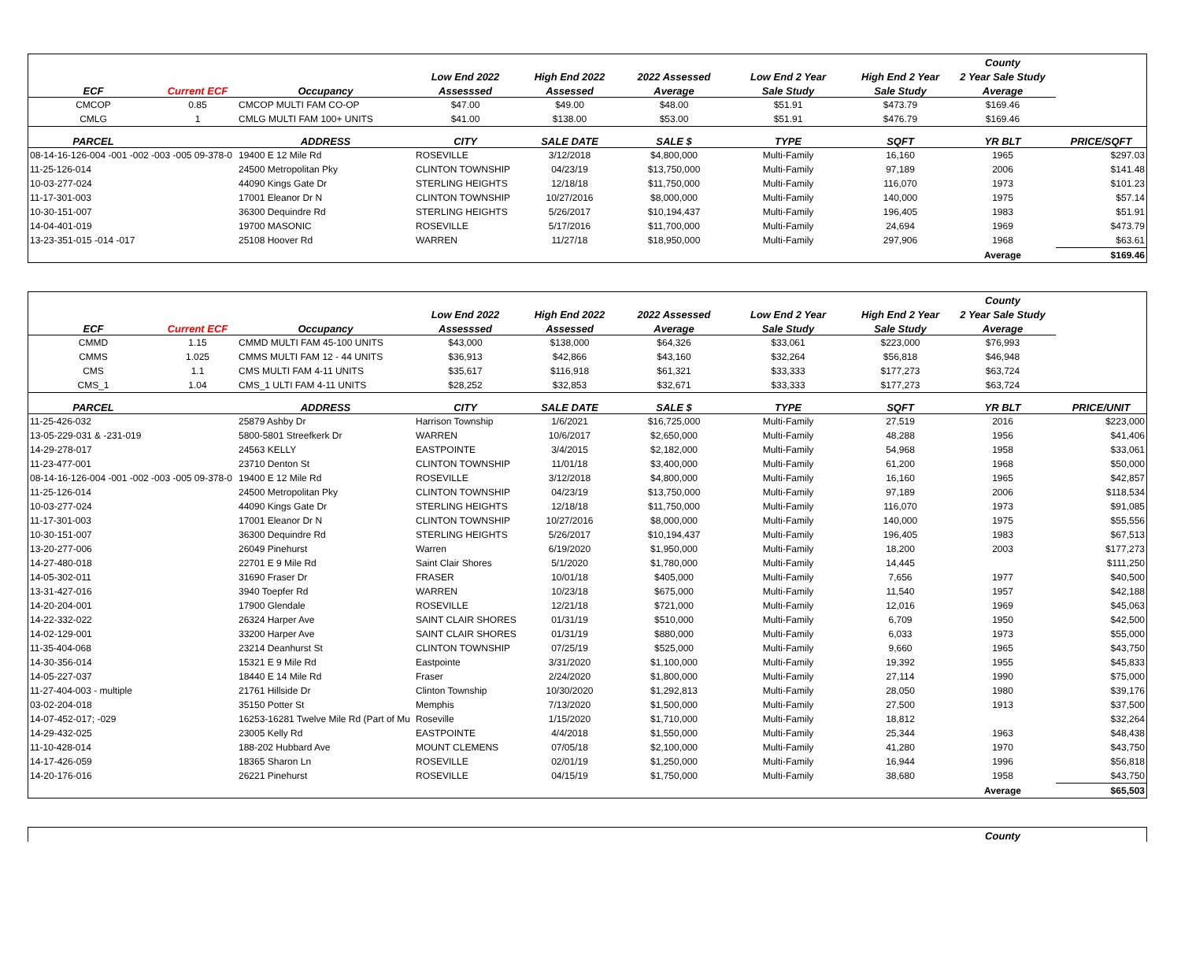| | | | | | | | | County | |
| --- | --- | --- | --- | --- | --- | --- | --- | --- | --- |
| | | | Low End 2022 | High End 2022 | 2022 Assessed | Low End 2 Year | High End 2 Year | 2 Year Sale Study | |
| ECF | Current ECF | Occupancy | Assesssed | Assessed | Average | Sale Study | Sale Study | Average | |
| CMCOP | 0.85 | CMCOP MULTI FAM CO-OP | $47.00 | $49.00 | $48.00 | $51.91 | $473.79 | $169.46 | |
| CMLG | 1 | CMLG MULTI FAM 100+ UNITS | $41.00 | $138.00 | $53.00 | $51.91 | $476.79 | $169.46 | |
| PARCEL | | ADDRESS | CITY | SALE DATE | SALE $ | TYPE | SQFT | YR BLT | PRICE/SQFT |
| 08-14-16-126-004 -001 -002 -003 -005 09-378-0 | | 19400 E 12 Mile Rd | ROSEVILLE | 3/12/2018 | $4,800,000 | Multi-Family | 16,160 | 1965 | $297.03 |
| 11-25-126-014 | | 24500 Metropolitan Pky | CLINTON TOWNSHIP | 04/23/19 | $13,750,000 | Multi-Family | 97,189 | 2006 | $141.48 |
| 10-03-277-024 | | 44090 Kings Gate Dr | STERLING HEIGHTS | 12/18/18 | $11,750,000 | Multi-Family | 116,070 | 1973 | $101.23 |
| 11-17-301-003 | | 17001 Eleanor Dr N | CLINTON TOWNSHIP | 10/27/2016 | $8,000,000 | Multi-Family | 140,000 | 1975 | $57.14 |
| 10-30-151-007 | | 36300 Dequindre Rd | STERLING HEIGHTS | 5/26/2017 | $10,194,437 | Multi-Family | 196,405 | 1983 | $51.91 |
| 14-04-401-019 | | 19700 MASONIC | ROSEVILLE | 5/17/2016 | $11,700,000 | Multi-Family | 24,694 | 1969 | $473.79 |
| 13-23-351-015 -014 -017 | | 25108 Hoover Rd | WARREN | 11/27/18 | $18,950,000 | Multi-Family | 297,906 | 1968 | $63.61 |
| | | | | | | | | Average | $169.46 |
| | | | | | | | | County | |
| --- | --- | --- | --- | --- | --- | --- | --- | --- | --- |
| | | | Low End 2022 | High End 2022 | 2022 Assessed | Low End 2 Year | High End 2 Year | 2 Year Sale Study | |
| ECF | Current ECF | Occupancy | Assesssed | Assessed | Average | Sale Study | Sale Study | Average | |
| CMMD | 1.15 | CMMD MULTI FAM 45-100 UNITS | $43,000 | $138,000 | $64,326 | $33,061 | $223,000 | $76,993 | |
| CMMS | 1.025 | CMMS MULTI FAM 12 - 44 UNITS | $36,913 | $42,866 | $43,160 | $32,264 | $56,818 | $46,948 | |
| CMS | 1.1 | CMS MULTI FAM 4-11 UNITS | $35,617 | $116,918 | $61,321 | $33,333 | $177,273 | $63,724 | |
| CMS_1 | 1.04 | CMS_1 ULTI FAM 4-11 UNITS | $28,252 | $32,853 | $32,671 | $33,333 | $177,273 | $63,724 | |
| PARCEL | | ADDRESS | CITY | SALE DATE | SALE $ | TYPE | SQFT | YR BLT | PRICE/UNIT |
| 11-25-426-032 | | 25879 Ashby Dr | Harrison Township | 1/6/2021 | $16,725,000 | Multi-Family | 27,519 | 2016 | $223,000 |
| 13-05-229-031 & -231-019 | | 5800-5801 Streefkerk Dr | WARREN | 10/6/2017 | $2,650,000 | Multi-Family | 48,288 | 1956 | $41,406 |
| 14-29-278-017 | | 24563 KELLY | EASTPOINTE | 3/4/2015 | $2,182,000 | Multi-Family | 54,968 | 1958 | $33,061 |
| 11-23-477-001 | | 23710 Denton St | CLINTON TOWNSHIP | 11/01/18 | $3,400,000 | Multi-Family | 61,200 | 1968 | $50,000 |
| 08-14-16-126-004 -001 -002 -003 -005 09-378-0 | | 19400 E 12 Mile Rd | ROSEVILLE | 3/12/2018 | $4,800,000 | Multi-Family | 16,160 | 1965 | $42,857 |
| 11-25-126-014 | | 24500 Metropolitan Pky | CLINTON TOWNSHIP | 04/23/19 | $13,750,000 | Multi-Family | 97,189 | 2006 | $118,534 |
| 10-03-277-024 | | 44090 Kings Gate Dr | STERLING HEIGHTS | 12/18/18 | $11,750,000 | Multi-Family | 116,070 | 1973 | $91,085 |
| 11-17-301-003 | | 17001 Eleanor Dr N | CLINTON TOWNSHIP | 10/27/2016 | $8,000,000 | Multi-Family | 140,000 | 1975 | $55,556 |
| 10-30-151-007 | | 36300 Dequindre Rd | STERLING HEIGHTS | 5/26/2017 | $10,194,437 | Multi-Family | 196,405 | 1983 | $67,513 |
| 13-20-277-006 | | 26049 Pinehurst | Warren | 6/19/2020 | $1,950,000 | Multi-Family | 18,200 | 2003 | $177,273 |
| 14-27-480-018 | | 22701 E 9 Mile Rd | Saint Clair Shores | 5/1/2020 | $1,780,000 | Multi-Family | 14,445 | | $111,250 |
| 14-05-302-011 | | 31690 Fraser Dr | FRASER | 10/01/18 | $405,000 | Multi-Family | 7,656 | 1977 | $40,500 |
| 13-31-427-016 | | 3940 Toepfer Rd | WARREN | 10/23/18 | $675,000 | Multi-Family | 11,540 | 1957 | $42,188 |
| 14-20-204-001 | | 17900 Glendale | ROSEVILLE | 12/21/18 | $721,000 | Multi-Family | 12,016 | 1969 | $45,063 |
| 14-22-332-022 | | 26324 Harper Ave | SAINT CLAIR SHORES | 01/31/19 | $510,000 | Multi-Family | 6,709 | 1950 | $42,500 |
| 14-02-129-001 | | 33200 Harper Ave | SAINT CLAIR SHORES | 01/31/19 | $880,000 | Multi-Family | 6,033 | 1973 | $55,000 |
| 11-35-404-068 | | 23214 Deanhurst St | CLINTON TOWNSHIP | 07/25/19 | $525,000 | Multi-Family | 9,660 | 1965 | $43,750 |
| 14-30-356-014 | | 15321 E 9 Mile Rd | Eastpointe | 3/31/2020 | $1,100,000 | Multi-Family | 19,392 | 1955 | $45,833 |
| 14-05-227-037 | | 18440 E 14 Mile Rd | Fraser | 2/24/2020 | $1,800,000 | Multi-Family | 27,114 | 1990 | $75,000 |
| 11-27-404-003 - multiple | | 21761 Hillside Dr | Clinton Township | 10/30/2020 | $1,292,813 | Multi-Family | 28,050 | 1980 | $39,176 |
| 03-02-204-018 | | 35150 Potter St | Memphis | 7/13/2020 | $1,500,000 | Multi-Family | 27,500 | 1913 | $37,500 |
| 14-07-452-017; -029 | | 16253-16281 Twelve Mile Rd (Part of Mu | Roseville | 1/15/2020 | $1,710,000 | Multi-Family | 18,812 | | $32,264 |
| 14-29-432-025 | | 23005 Kelly Rd | EASTPOINTE | 4/4/2018 | $1,550,000 | Multi-Family | 25,344 | 1963 | $48,438 |
| 11-10-428-014 | | 188-202 Hubbard Ave | MOUNT CLEMENS | 07/05/18 | $2,100,000 | Multi-Family | 41,280 | 1970 | $43,750 |
| 14-17-426-059 | | 18365 Sharon Ln | ROSEVILLE | 02/01/19 | $1,250,000 | Multi-Family | 16,944 | 1996 | $56,818 |
| 14-20-176-016 | | 26221 Pinehurst | ROSEVILLE | 04/15/19 | $1,750,000 | Multi-Family | 38,680 | 1958 | $43,750 |
| | | | | | | | | Average | $65,503 |
| | County | |
| --- | --- | --- |